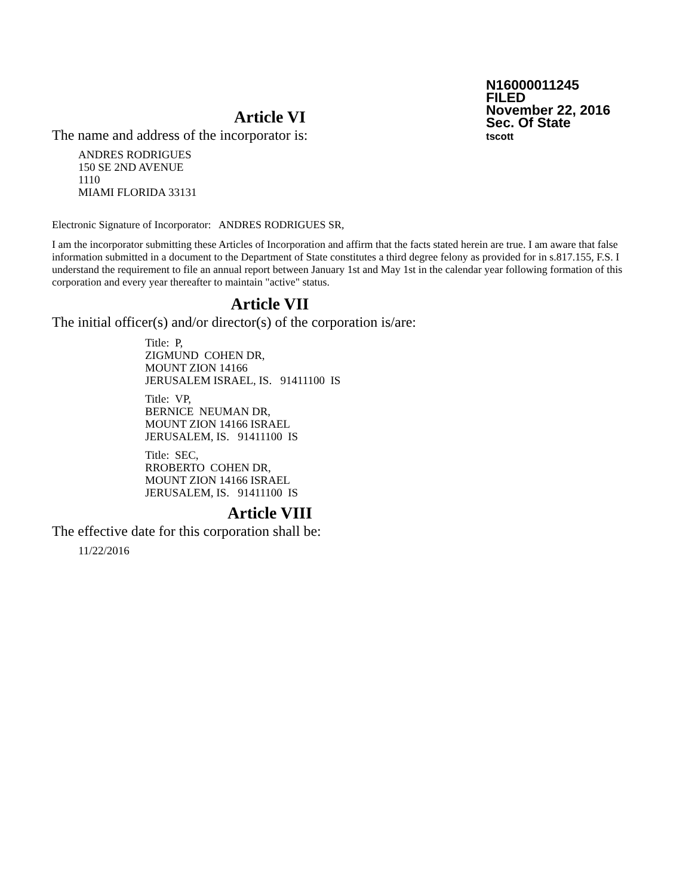N16000011245
FILED
November 22, 2016
Sec. Of State
tscott
Article VI
The name and address of the incorporator is:
ANDRES RODRIGUES
150 SE 2ND AVENUE
1110
MIAMI FLORIDA 33131
Electronic Signature of Incorporator: ANDRES RODRIGUES SR,
I am the incorporator submitting these Articles of Incorporation and affirm that the facts stated herein are true. I am aware that false information submitted in a document to the Department of State constitutes a third degree felony as provided for in s.817.155, F.S. I understand the requirement to file an annual report between January 1st and May 1st in the calendar year following formation of this corporation and every year thereafter to maintain "active" status.
Article VII
The initial officer(s) and/or director(s) of the corporation is/are:
Title: P,
ZIGMUND COHEN DR,
MOUNT ZION 14166
JERUSALEM ISRAEL, IS. 91411100 IS
Title: VP,
BERNICE NEUMAN DR,
MOUNT ZION 14166 ISRAEL
JERUSALEM, IS. 91411100 IS
Title: SEC,
RROBERTO COHEN DR,
MOUNT ZION 14166 ISRAEL
JERUSALEM, IS. 91411100 IS
Article VIII
The effective date for this corporation shall be:
11/22/2016